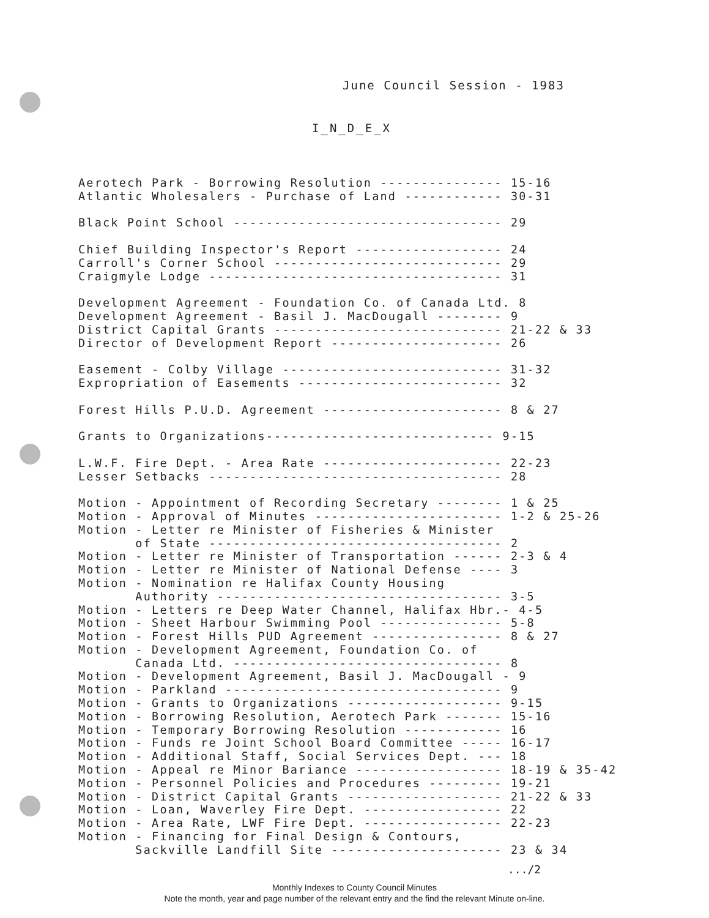June Council Session - 1983
I_N_D_E_X
Aerotech Park - Borrowing Resolution --------------- 15-16 Atlantic Wholesalers - Purchase of Land ------------ 30-31
Black Point School --------------------------------- 29
Chief Building Inspector's Report ------------------ 24 Carroll's Corner School ---------------------------- 29 Craigmyle Lodge ------------------------------------ 31
Development Agreement - Foundation Co. of Canada Ltd. 8 Development Agreement - Basil J. MacDougall -------- 9 District Capital Grants ---------------------------- 21-22 & 33 Director of Development Report --------------------- 26
Easement - Colby Village --------------------------- 31-32 Expropriation of Easements ------------------------- 32
Forest Hills P.U.D. Agreement ---------------------- 8 & 27
Grants to Organizations---------------------------- 9-15
L.W.F. Fire Dept. - Area Rate ---------------------- 22-23 Lesser Setbacks ------------------------------------ 28
Motion - Appointment of Recording Secretary -------- 1 & 25 Motion - Approval of Minutes ----------------------- 1-2 & 25-26 Motion - Letter re Minister of Fisheries & Minister of State ------------------------------------ 2 Motion - Letter re Minister of Transportation ------ 2-3 & 4 Motion - Letter re Minister of National Defense ---- 3 Motion - Nomination re Halifax County Housing Authority ----------------------------------- 3-5 Motion - Letters re Deep Water Channel, Halifax Hbr.- 4-5 Motion - Sheet Harbour Swimming Pool --------------- 5-8 Motion - Forest Hills PUD Agreement ---------------- 8 & 27 Motion - Development Agreement, Foundation Co. of Canada Ltd. --------------------------------- 8 Motion - Development Agreement, Basil J. MacDougall - 9 Motion - Parkland ---------------------------------- 9 Motion - Grants to Organizations ------------------- 9-15 Motion - Borrowing Resolution, Aerotech Park ------- 15-16 Motion - Temporary Borrowing Resolution ------------ 16 Motion - Funds re Joint School Board Committee ----- 16-17 Motion - Additional Staff, Social Services Dept. --- 18 Motion - Appeal re Minor Bariance ------------------ 18-19 & 35-42 Motion - Personnel Policies and Procedures --------- 19-21 Motion - District Capital Grants ------------------- 21-22 & 33 Motion - Loan, Waverley Fire Dept. ----------------- 22 Motion - Area Rate, LWF Fire Dept. ----------------- 22-23 Motion - Financing for Final Design & Contours, Sackville Landfill Site --------------------- 23 & 34
.../2
Monthly Indexes to County Council Minutes
Note the month, year and page number of the relevant entry and the find the relevant Minute on-line.